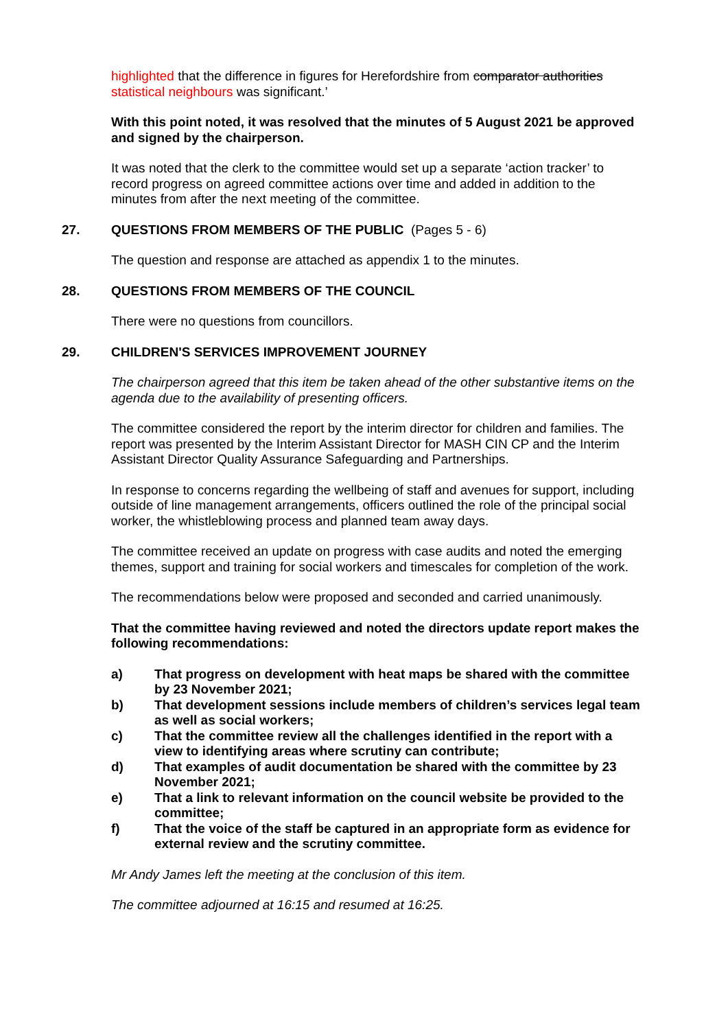highlighted that the difference in figures for Herefordshire from comparator authorities statistical neighbours was significant.’
With this point noted, it was resolved that the minutes of 5 August 2021 be approved and signed by the chairperson.
It was noted that the clerk to the committee would set up a separate ‘action tracker’ to record progress on agreed committee actions over time and added in addition to the minutes from after the next meeting of the committee.
27. QUESTIONS FROM MEMBERS OF THE PUBLIC (Pages 5 - 6)
The question and response are attached as appendix 1 to the minutes.
28. QUESTIONS FROM MEMBERS OF THE COUNCIL
There were no questions from councillors.
29. CHILDREN'S SERVICES IMPROVEMENT JOURNEY
The chairperson agreed that this item be taken ahead of the other substantive items on the agenda due to the availability of presenting officers.
The committee considered the report by the interim director for children and families. The report was presented by the Interim Assistant Director for MASH CIN CP and the Interim Assistant Director Quality Assurance Safeguarding and Partnerships.
In response to concerns regarding the wellbeing of staff and avenues for support, including outside of line management arrangements, officers outlined the role of the principal social worker, the whistleblowing process and planned team away days.
The committee received an update on progress with case audits and noted the emerging themes, support and training for social workers and timescales for completion of the work.
The recommendations below were proposed and seconded and carried unanimously.
That the committee having reviewed and noted the directors update report makes the following recommendations:
a) That progress on development with heat maps be shared with the committee by 23 November 2021;
b) That development sessions include members of children’s services legal team as well as social workers;
c) That the committee review all the challenges identified in the report with a view to identifying areas where scrutiny can contribute;
d) That examples of audit documentation be shared with the committee by 23 November 2021;
e) That a link to relevant information on the council website be provided to the committee;
f) That the voice of the staff be captured in an appropriate form as evidence for external review and the scrutiny committee.
Mr Andy James left the meeting at the conclusion of this item.
The committee adjourned at 16:15 and resumed at 16:25.